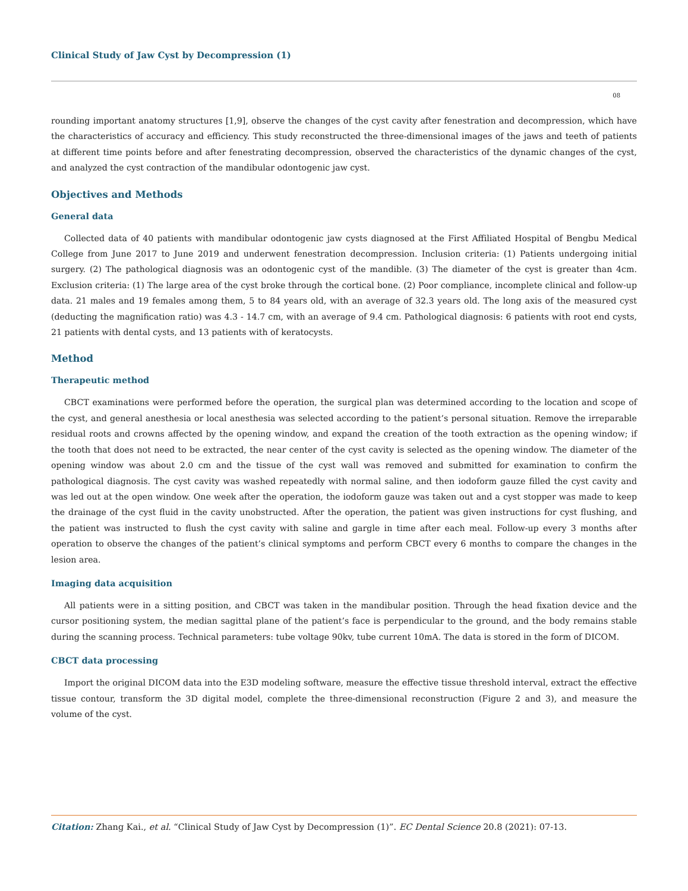Clinical Study of Jaw Cyst by Decompression (1)
08
rounding important anatomy structures [1,9], observe the changes of the cyst cavity after fenestration and decompression, which have the characteristics of accuracy and efficiency. This study reconstructed the three-dimensional images of the jaws and teeth of patients at different time points before and after fenestrating decompression, observed the characteristics of the dynamic changes of the cyst, and analyzed the cyst contraction of the mandibular odontogenic jaw cyst.
Objectives and Methods
General data
Collected data of 40 patients with mandibular odontogenic jaw cysts diagnosed at the First Affiliated Hospital of Bengbu Medical College from June 2017 to June 2019 and underwent fenestration decompression. Inclusion criteria: (1) Patients undergoing initial surgery. (2) The pathological diagnosis was an odontogenic cyst of the mandible. (3) The diameter of the cyst is greater than 4cm. Exclusion criteria: (1) The large area of the cyst broke through the cortical bone. (2) Poor compliance, incomplete clinical and follow-up data. 21 males and 19 females among them, 5 to 84 years old, with an average of 32.3 years old. The long axis of the measured cyst (deducting the magnification ratio) was 4.3 - 14.7 cm, with an average of 9.4 cm. Pathological diagnosis: 6 patients with root end cysts, 21 patients with dental cysts, and 13 patients with of keratocysts.
Method
Therapeutic method
CBCT examinations were performed before the operation, the surgical plan was determined according to the location and scope of the cyst, and general anesthesia or local anesthesia was selected according to the patient’s personal situation. Remove the irreparable residual roots and crowns affected by the opening window, and expand the creation of the tooth extraction as the opening window; if the tooth that does not need to be extracted, the near center of the cyst cavity is selected as the opening window. The diameter of the opening window was about 2.0 cm and the tissue of the cyst wall was removed and submitted for examination to confirm the pathological diagnosis. The cyst cavity was washed repeatedly with normal saline, and then iodoform gauze filled the cyst cavity and was led out at the open window. One week after the operation, the iodoform gauze was taken out and a cyst stopper was made to keep the drainage of the cyst fluid in the cavity unobstructed. After the operation, the patient was given instructions for cyst flushing, and the patient was instructed to flush the cyst cavity with saline and gargle in time after each meal. Follow-up every 3 months after operation to observe the changes of the patient’s clinical symptoms and perform CBCT every 6 months to compare the changes in the lesion area.
Imaging data acquisition
All patients were in a sitting position, and CBCT was taken in the mandibular position. Through the head fixation device and the cursor positioning system, the median sagittal plane of the patient’s face is perpendicular to the ground, and the body remains stable during the scanning process. Technical parameters: tube voltage 90kv, tube current 10mA. The data is stored in the form of DICOM.
CBCT data processing
Import the original DICOM data into the E3D modeling software, measure the effective tissue threshold interval, extract the effective tissue contour, transform the 3D digital model, complete the three-dimensional reconstruction (Figure 2 and 3), and measure the volume of the cyst.
Citation: Zhang Kai., et al. “Clinical Study of Jaw Cyst by Decompression (1)”. EC Dental Science 20.8 (2021): 07-13.